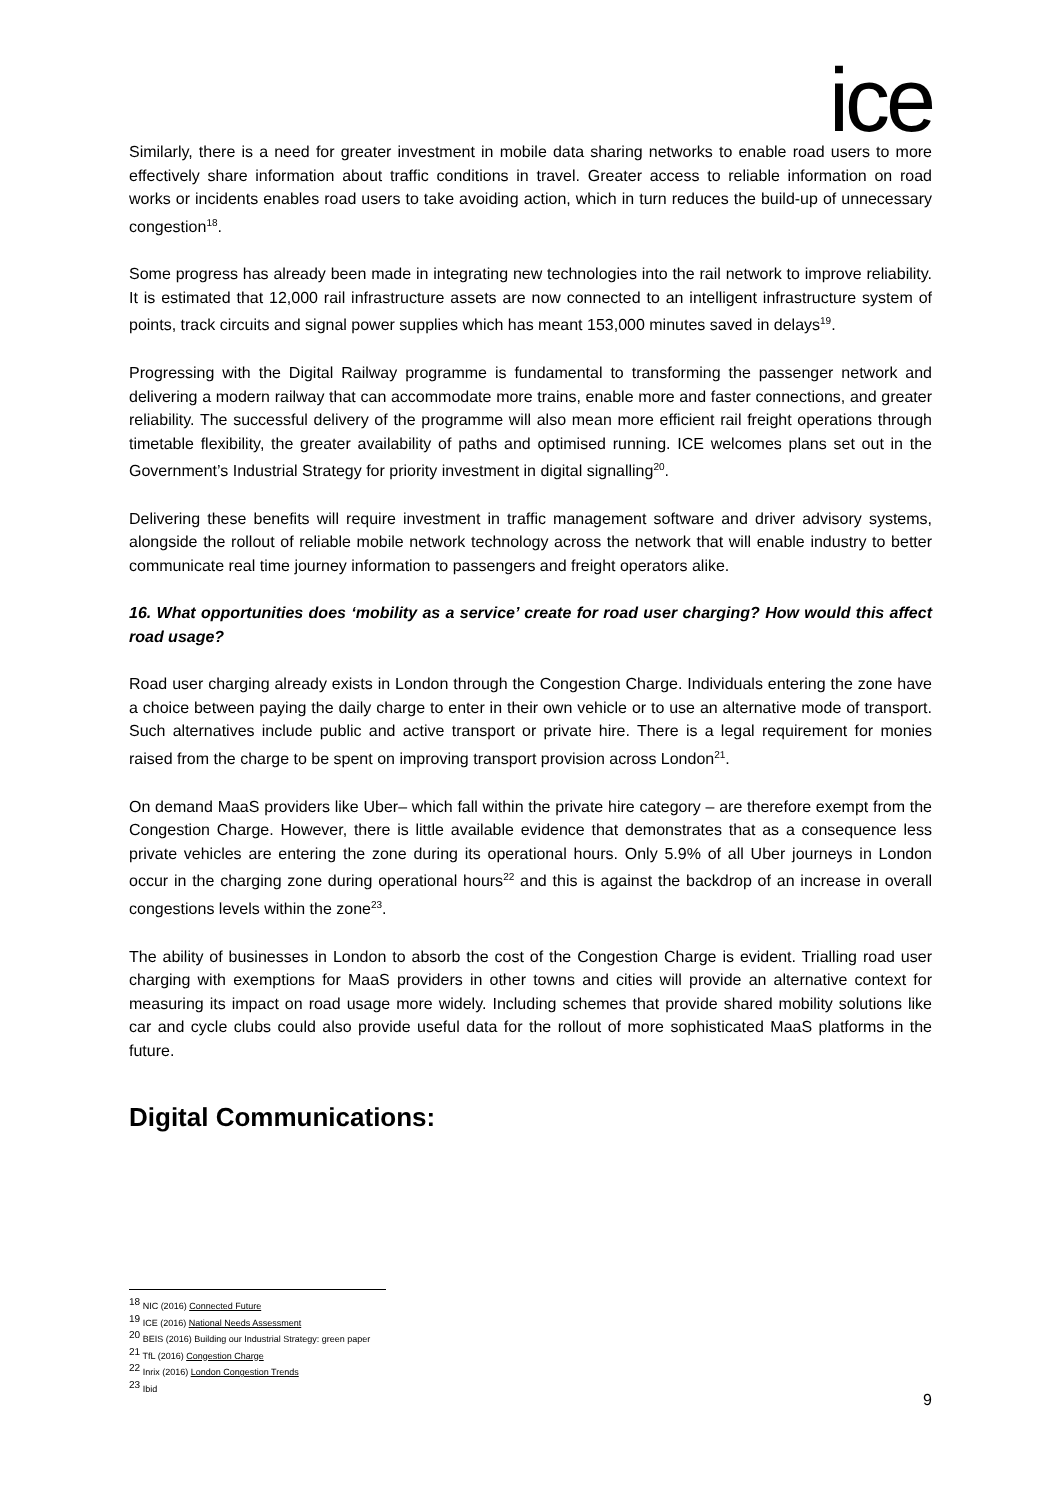ice
Similarly, there is a need for greater investment in mobile data sharing networks to enable road users to more effectively share information about traffic conditions in travel. Greater access to reliable information on road works or incidents enables road users to take avoiding action, which in turn reduces the build-up of unnecessary congestion<sup>18</sup>.
Some progress has already been made in integrating new technologies into the rail network to improve reliability. It is estimated that 12,000 rail infrastructure assets are now connected to an intelligent infrastructure system of points, track circuits and signal power supplies which has meant 153,000 minutes saved in delays<sup>19</sup>.
Progressing with the Digital Railway programme is fundamental to transforming the passenger network and delivering a modern railway that can accommodate more trains, enable more and faster connections, and greater reliability. The successful delivery of the programme will also mean more efficient rail freight operations through timetable flexibility, the greater availability of paths and optimised running. ICE welcomes plans set out in the Government’s Industrial Strategy for priority investment in digital signalling<sup>20</sup>.
Delivering these benefits will require investment in traffic management software and driver advisory systems, alongside the rollout of reliable mobile network technology across the network that will enable industry to better communicate real time journey information to passengers and freight operators alike.
16. What opportunities does ‘mobility as a service’ create for road user charging? How would this affect road usage?
Road user charging already exists in London through the Congestion Charge. Individuals entering the zone have a choice between paying the daily charge to enter in their own vehicle or to use an alternative mode of transport. Such alternatives include public and active transport or private hire. There is a legal requirement for monies raised from the charge to be spent on improving transport provision across London<sup>21</sup>.
On demand MaaS providers like Uber– which fall within the private hire category – are therefore exempt from the Congestion Charge. However, there is little available evidence that demonstrates that as a consequence less private vehicles are entering the zone during its operational hours. Only 5.9% of all Uber journeys in London occur in the charging zone during operational hours<sup>22</sup> and this is against the backdrop of an increase in overall congestions levels within the zone<sup>23</sup>.
The ability of businesses in London to absorb the cost of the Congestion Charge is evident. Trialling road user charging with exemptions for MaaS providers in other towns and cities will provide an alternative context for measuring its impact on road usage more widely. Including schemes that provide shared mobility solutions like car and cycle clubs could also provide useful data for the rollout of more sophisticated MaaS platforms in the future.
Digital Communications:
<sup>18</sup> NIC (2016) Connected Future
<sup>19</sup> ICE (2016) National Needs Assessment
<sup>20</sup> BEIS (2016) Building our Industrial Strategy: green paper
<sup>21</sup> TfL (2016) Congestion Charge
<sup>22</sup> Inrix (2016) London Congestion Trends
<sup>23</sup> Ibid
9